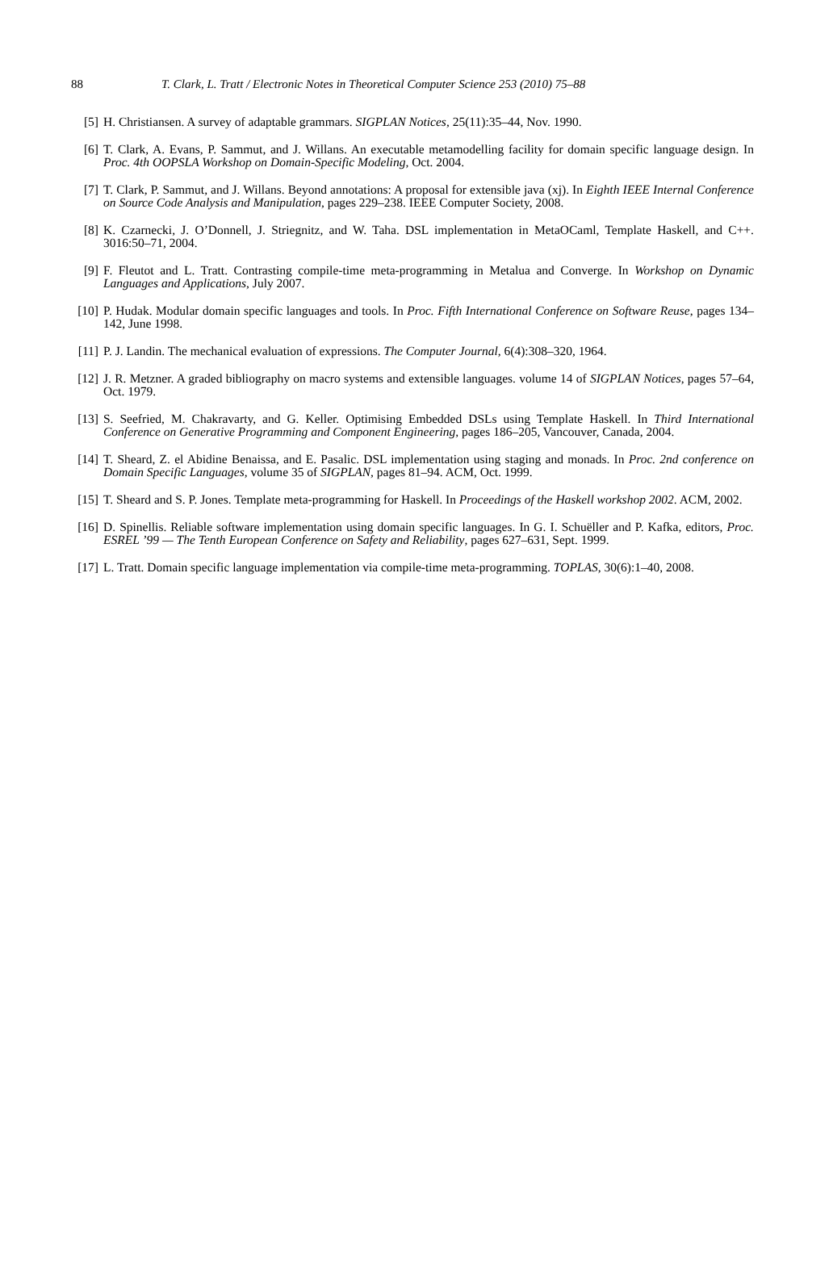88 T. Clark, L. Tratt / Electronic Notes in Theoretical Computer Science 253 (2010) 75–88
[5] H. Christiansen. A survey of adaptable grammars. SIGPLAN Notices, 25(11):35–44, Nov. 1990.
[6] T. Clark, A. Evans, P. Sammut, and J. Willans. An executable metamodelling facility for domain specific language design. In Proc. 4th OOPSLA Workshop on Domain-Specific Modeling, Oct. 2004.
[7] T. Clark, P. Sammut, and J. Willans. Beyond annotations: A proposal for extensible java (xj). In Eighth IEEE Internal Conference on Source Code Analysis and Manipulation, pages 229–238. IEEE Computer Society, 2008.
[8] K. Czarnecki, J. O’Donnell, J. Striegnitz, and W. Taha. DSL implementation in MetaOCaml, Template Haskell, and C++. 3016:50–71, 2004.
[9] F. Fleutot and L. Tratt. Contrasting compile-time meta-programming in Metalua and Converge. In Workshop on Dynamic Languages and Applications, July 2007.
[10] P. Hudak. Modular domain specific languages and tools. In Proc. Fifth International Conference on Software Reuse, pages 134–142, June 1998.
[11] P. J. Landin. The mechanical evaluation of expressions. The Computer Journal, 6(4):308–320, 1964.
[12] J. R. Metzner. A graded bibliography on macro systems and extensible languages. volume 14 of SIGPLAN Notices, pages 57–64, Oct. 1979.
[13] S. Seefried, M. Chakravarty, and G. Keller. Optimising Embedded DSLs using Template Haskell. In Third International Conference on Generative Programming and Component Engineering, pages 186–205, Vancouver, Canada, 2004.
[14] T. Sheard, Z. el Abidine Benaissa, and E. Pasalic. DSL implementation using staging and monads. In Proc. 2nd conference on Domain Specific Languages, volume 35 of SIGPLAN, pages 81–94. ACM, Oct. 1999.
[15] T. Sheard and S. P. Jones. Template meta-programming for Haskell. In Proceedings of the Haskell workshop 2002. ACM, 2002.
[16] D. Spinellis. Reliable software implementation using domain specific languages. In G. I. Schuëller and P. Kafka, editors, Proc. ESREL ’99 — The Tenth European Conference on Safety and Reliability, pages 627–631, Sept. 1999.
[17] L. Tratt. Domain specific language implementation via compile-time meta-programming. TOPLAS, 30(6):1–40, 2008.